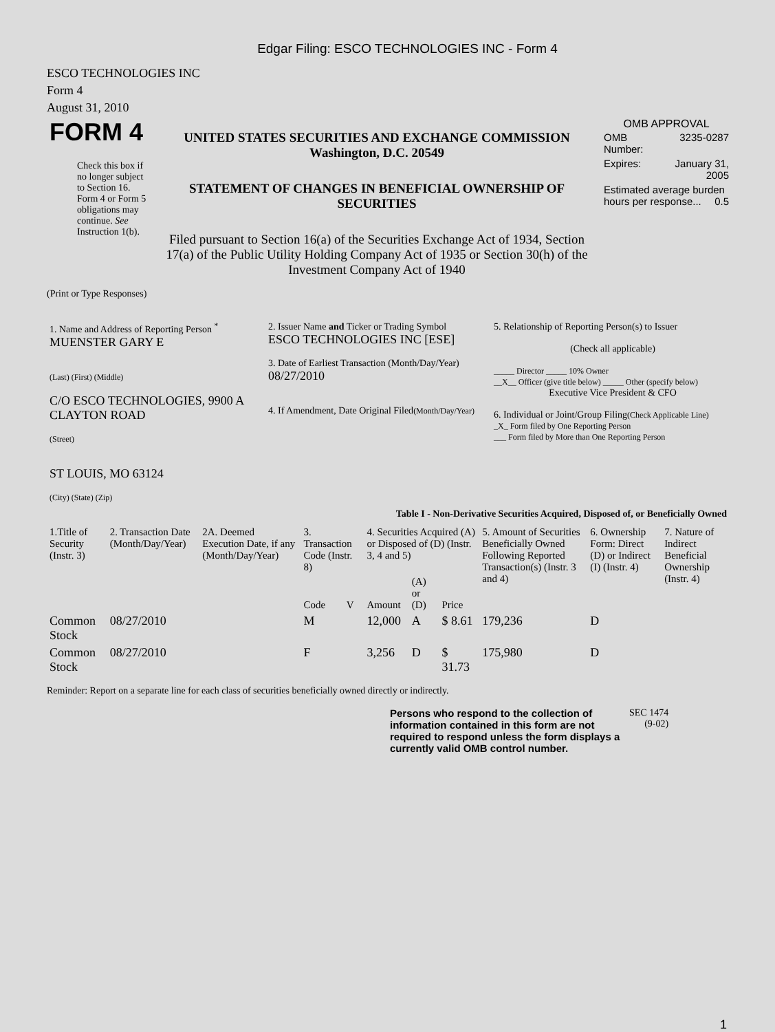Edgar Filing: ESCO TECHNOLOGIES INC - Form 4
ESCO TECHNOLOGIES INC
Form 4
August 31, 2010
| FORM 4 Check this box if no longer subject to Section 16. Form 4 or Form 5 obligations may continue. See Instruction 1(b). | UNITED STATES SECURITIES AND EXCHANGE COMMISSION Washington, D.C. 20549 STATEMENT OF CHANGES IN BENEFICIAL OWNERSHIP OF SECURITIES Filed pursuant to Section 16(a) of the Securities Exchange Act of 1934, Section 17(a) of the Public Utility Holding Company Act of 1935 or Section 30(h) of the Investment Company Act of 1940 | OMB APPROVAL / OMB Number: / 3235-0287 / / Expires: / January 31, 2005 / / Estimated average burden hours per response... 0.5 / / |
(Print or Type Responses)
| 1. Name and Address of Reporting Person <sup>*</sup> MUENSTER GARY E (Last) (First) (Middle) C/O ESCO TECHNOLOGIES, 9900 A CLAYTON ROAD (Street) ST LOUIS, MO 63124 (City) (State) (Zip) | 2. Issuer Name and Ticker or Trading Symbol ESCO TECHNOLOGIES INC [ESE] 3. Date of Earliest Transaction (Month/Day/Year) 08/27/2010 4. If Amendment, Date Original Filed (Month/Day/Year) | 5. Relationship of Reporting Person(s) to Issuer (Check all applicable) _____ Director _____ 10% Owner __X__ Officer (give title below) _____ Other (specify below) Executive Vice President & CFO 6. Individual or Joint/Group Filing (Check Applicable Line) _X_ Form filed by One Reporting Person ___ Form filed by More than One Reporting Person |
Table I - Non-Derivative Securities Acquired, Disposed of, or Beneficially Owned
| 1.Title of Security (Instr. 3) | 2. Transaction Date (Month/Day/Year) | 2A. Deemed Execution Date, if any (Month/Day/Year) | 3. Transaction Code (Instr. 8) | | 4. Securities Acquired (A) or Disposed of (D) (Instr. 3, 4 and 5) | | | 5. Amount of Securities Beneficially Owned Following Reported Transaction(s) (Instr. 3 and 4) | 6. Ownership Form: Direct (D) or Indirect (I) (Instr. 4) | 7. Nature of Indirect Beneficial Ownership (Instr. 4) |
| --- | --- | --- | --- | --- | --- | --- | --- | --- | --- | --- |
| | | | Code | V | Amount | (A) or (D) | Price | | | |
| Common Stock | 08/27/2010 | | M | | 12,000 | A | $ 8.61 | 179,236 | D | |
| Common Stock | 08/27/2010 | | F | | 3,256 | D | $ 31.73 | 175,980 | D | |
Reminder: Report on a separate line for each class of securities beneficially owned directly or indirectly.
| Persons who respond to the collection of information contained in this form are not required to respond unless the form displays a currently valid OMB control number. | SEC 1474 (9-02) |
1